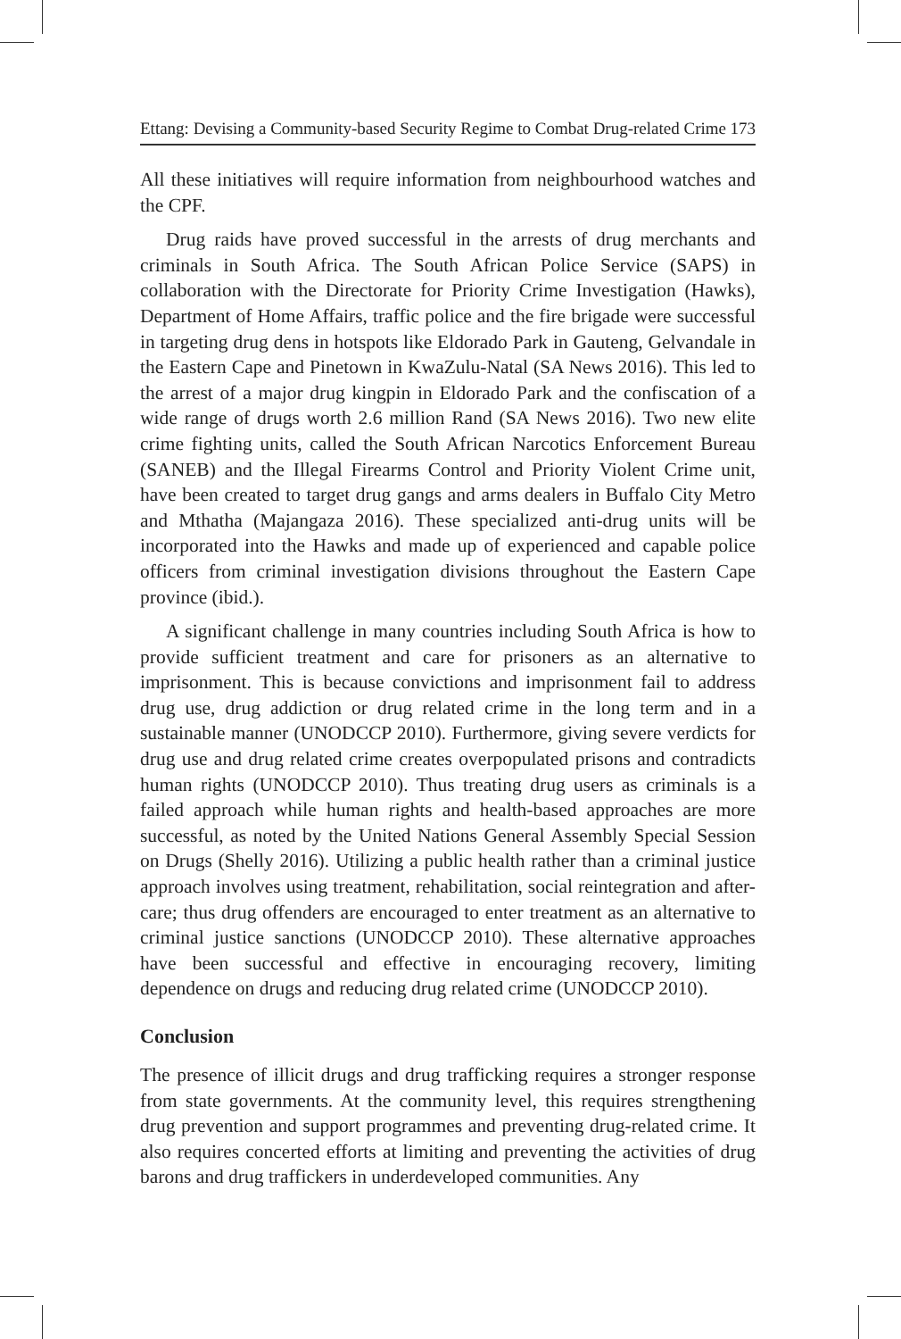Ettang: Devising a Community-based Security Regime to Combat Drug-related Crime 173
All these initiatives will require information from neighbourhood watches and the CPF.
Drug raids have proved successful in the arrests of drug merchants and criminals in South Africa. The South African Police Service (SAPS) in collaboration with the Directorate for Priority Crime Investigation (Hawks), Department of Home Affairs, traffic police and the fire brigade were successful in targeting drug dens in hotspots like Eldorado Park in Gauteng, Gelvandale in the Eastern Cape and Pinetown in KwaZulu-Natal (SA News 2016). This led to the arrest of a major drug kingpin in Eldorado Park and the confiscation of a wide range of drugs worth 2.6 million Rand (SA News 2016). Two new elite crime fighting units, called the South African Narcotics Enforcement Bureau (SANEB) and the Illegal Firearms Control and Priority Violent Crime unit, have been created to target drug gangs and arms dealers in Buffalo City Metro and Mthatha (Majangaza 2016). These specialized anti-drug units will be incorporated into the Hawks and made up of experienced and capable police officers from criminal investigation divisions throughout the Eastern Cape province (ibid.).
A significant challenge in many countries including South Africa is how to provide sufficient treatment and care for prisoners as an alternative to imprisonment. This is because convictions and imprisonment fail to address drug use, drug addiction or drug related crime in the long term and in a sustainable manner (UNODCCP 2010). Furthermore, giving severe verdicts for drug use and drug related crime creates overpopulated prisons and contradicts human rights (UNODCCP 2010). Thus treating drug users as criminals is a failed approach while human rights and health-based approaches are more successful, as noted by the United Nations General Assembly Special Session on Drugs (Shelly 2016). Utilizing a public health rather than a criminal justice approach involves using treatment, rehabilitation, social reintegration and after-care; thus drug offenders are encouraged to enter treatment as an alternative to criminal justice sanctions (UNODCCP 2010). These alternative approaches have been successful and effective in encouraging recovery, limiting dependence on drugs and reducing drug related crime (UNODCCP 2010).
Conclusion
The presence of illicit drugs and drug trafficking requires a stronger response from state governments. At the community level, this requires strengthening drug prevention and support programmes and preventing drug-related crime. It also requires concerted efforts at limiting and preventing the activities of drug barons and drug traffickers in underdeveloped communities. Any